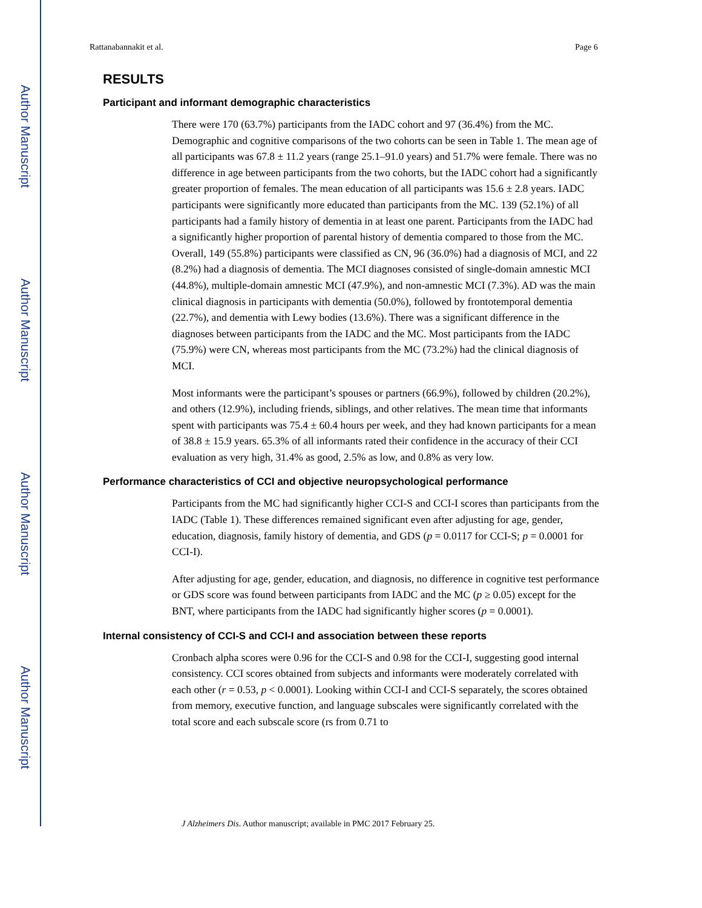Author Manuscript
Author Manuscript
Author Manuscript
Author Manuscript
Rattanabannakit et al. Page 6
RESULTS
Participant and informant demographic characteristics
There were 170 (63.7%) participants from the IADC cohort and 97 (36.4%) from the MC. Demographic and cognitive comparisons of the two cohorts can be seen in Table 1. The mean age of all participants was 67.8 ± 11.2 years (range 25.1–91.0 years) and 51.7% were female. There was no difference in age between participants from the two cohorts, but the IADC cohort had a significantly greater proportion of females. The mean education of all participants was 15.6 ± 2.8 years. IADC participants were significantly more educated than participants from the MC. 139 (52.1%) of all participants had a family history of dementia in at least one parent. Participants from the IADC had a significantly higher proportion of parental history of dementia compared to those from the MC. Overall, 149 (55.8%) participants were classified as CN, 96 (36.0%) had a diagnosis of MCI, and 22 (8.2%) had a diagnosis of dementia. The MCI diagnoses consisted of single-domain amnestic MCI (44.8%), multiple-domain amnestic MCI (47.9%), and non-amnestic MCI (7.3%). AD was the main clinical diagnosis in participants with dementia (50.0%), followed by frontotemporal dementia (22.7%), and dementia with Lewy bodies (13.6%). There was a significant difference in the diagnoses between participants from the IADC and the MC. Most participants from the IADC (75.9%) were CN, whereas most participants from the MC (73.2%) had the clinical diagnosis of MCI.
Most informants were the participant’s spouses or partners (66.9%), followed by children (20.2%), and others (12.9%), including friends, siblings, and other relatives. The mean time that informants spent with participants was 75.4 ± 60.4 hours per week, and they had known participants for a mean of 38.8 ± 15.9 years. 65.3% of all informants rated their confidence in the accuracy of their CCI evaluation as very high, 31.4% as good, 2.5% as low, and 0.8% as very low.
Performance characteristics of CCI and objective neuropsychological performance
Participants from the MC had significantly higher CCI-S and CCI-I scores than participants from the IADC (Table 1). These differences remained significant even after adjusting for age, gender, education, diagnosis, family history of dementia, and GDS (p = 0.0117 for CCI-S; p = 0.0001 for CCI-I).
After adjusting for age, gender, education, and diagnosis, no difference in cognitive test performance or GDS score was found between participants from IADC and the MC (p ≥ 0.05) except for the BNT, where participants from the IADC had significantly higher scores (p = 0.0001).
Internal consistency of CCI-S and CCI-I and association between these reports
Cronbach alpha scores were 0.96 for the CCI-S and 0.98 for the CCI-I, suggesting good internal consistency. CCI scores obtained from subjects and informants were moderately correlated with each other (r = 0.53, p < 0.0001). Looking within CCI-I and CCI-S separately, the scores obtained from memory, executive function, and language subscales were significantly correlated with the total score and each subscale score (rs from 0.71 to
J Alzheimers Dis. Author manuscript; available in PMC 2017 February 25.